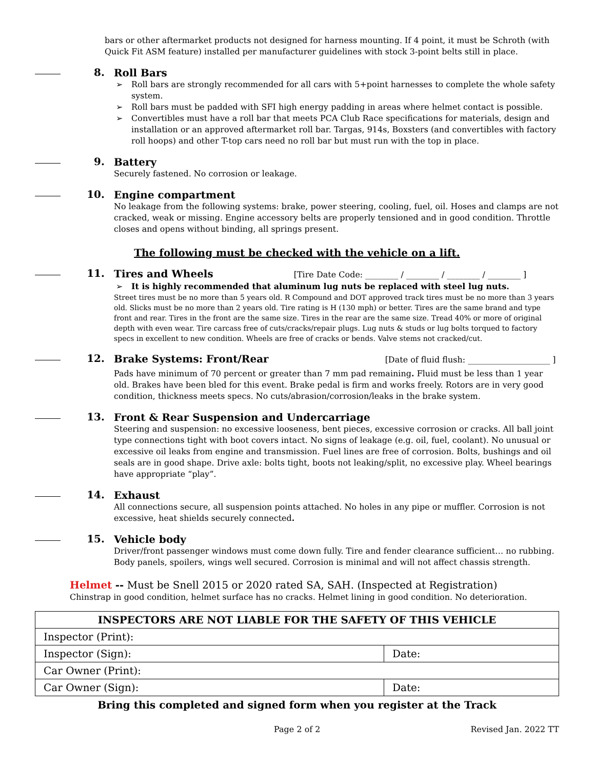bars or other aftermarket products not designed for harness mounting. If 4 point, it must be Schroth (with Quick Fit ASM feature) installed per manufacturer guidelines with stock 3-point belts still in place.
8.
Roll Bars
➢ Roll bars are strongly recommended for all cars with 5+point harnesses to complete the whole safety system.
➢ Roll bars must be padded with SFI high energy padding in areas where helmet contact is possible.
➢ Convertibles must have a roll bar that meets PCA Club Race specifications for materials, design and installation or an approved aftermarket roll bar. Targas, 914s, Boxsters (and convertibles with factory roll hoops) and other T-top cars need no roll bar but must run with the top in place.
9.
Battery
Securely fastened. No corrosion or leakage.
10.
Engine compartment
No leakage from the following systems: brake, power steering, cooling, fuel, oil. Hoses and clamps are not cracked, weak or missing. Engine accessory belts are properly tensioned and in good condition. Throttle closes and opens without binding, all springs present.
The following must be checked with the vehicle on a lift.
11.
Tires and Wheels [Tire Date Code: ________ / ________ / ________ / ________ ]
➢ It is highly recommended that aluminum lug nuts be replaced with steel lug nuts.
Street tires must be no more than 5 years old. R Compound and DOT approved track tires must be no more than 3 years old. Slicks must be no more than 2 years old. Tire rating is H (130 mph) or better. Tires are the same brand and type front and rear. Tires in the front are the same size. Tires in the rear are the same size. Tread 40% or more of original depth with even wear. Tire carcass free of cuts/cracks/repair plugs. Lug nuts & studs or lug bolts torqued to factory specs in excellent to new condition. Wheels are free of cracks or bends. Valve stems not cracked/cut.
12.
Brake Systems: Front/Rear [Date of fluid flush: ____________________ ]
Pads have minimum of 70 percent or greater than 7 mm pad remaining. Fluid must be less than 1 year old. Brakes have been bled for this event. Brake pedal is firm and works freely. Rotors are in very good condition, thickness meets specs. No cuts/abrasion/corrosion/leaks in the brake system.
13.
Front & Rear Suspension and Undercarriage
Steering and suspension: no excessive looseness, bent pieces, excessive corrosion or cracks. All ball joint type connections tight with boot covers intact. No signs of leakage (e.g. oil, fuel, coolant). No unusual or excessive oil leaks from engine and transmission. Fuel lines are free of corrosion. Bolts, bushings and oil seals are in good shape. Drive axle: bolts tight, boots not leaking/split, no excessive play. Wheel bearings have appropriate “play”.
14.
Exhaust
All connections secure, all suspension points attached. No holes in any pipe or muffler. Corrosion is not excessive, heat shields securely connected.
15.
Vehicle body
Driver/front passenger windows must come down fully. Tire and fender clearance sufficient… no rubbing. Body panels, spoilers, wings well secured. Corrosion is minimal and will not affect chassis strength.
Helmet -- Must be Snell 2015 or 2020 rated SA, SAH. (Inspected at Registration)
Chinstrap in good condition, helmet surface has no cracks. Helmet lining in good condition. No deterioration.
| INSPECTORS ARE NOT LIABLE FOR THE SAFETY OF THIS VEHICLE | |
| --- | --- |
| Inspector (Print): | |
| Inspector (Sign): | Date: |
| Car Owner (Print): | |
| Car Owner (Sign): | Date: |
Bring this completed and signed form when you register at the Track
Page 2 of 2 Revised Jan. 2022 TT